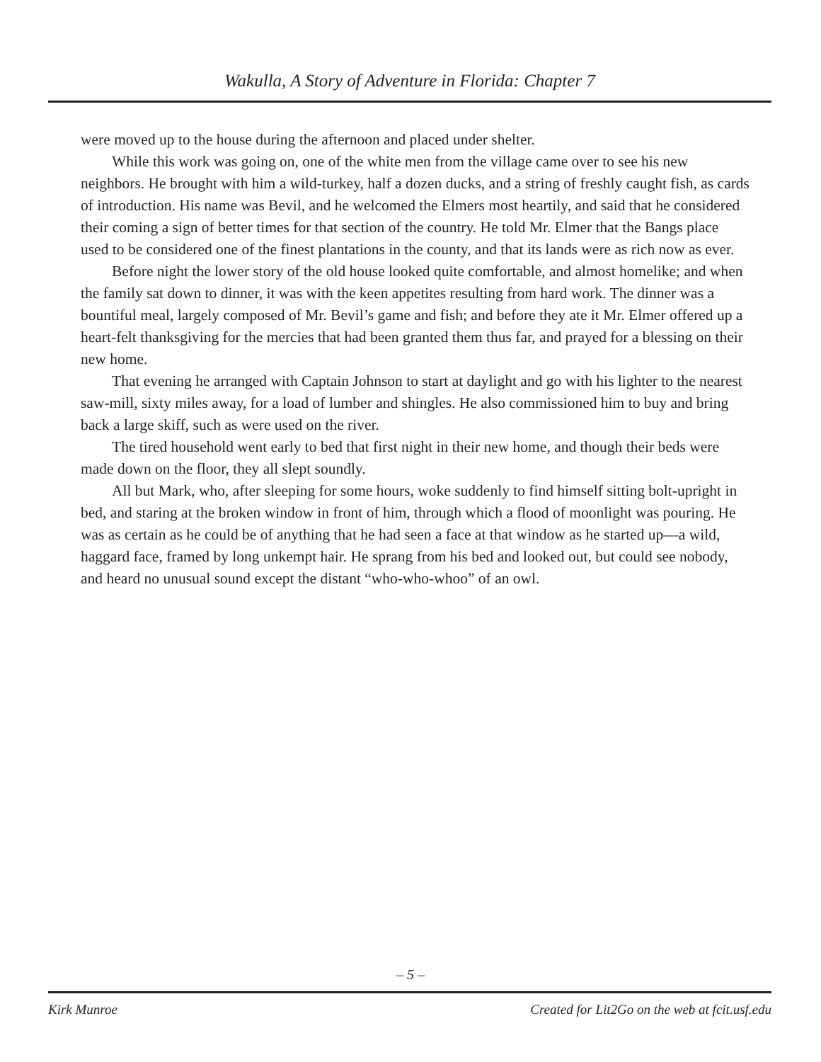Wakulla, A Story of Adventure in Florida: Chapter 7
were moved up to the house during the afternoon and placed under shelter.
While this work was going on, one of the white men from the village came over to see his new neighbors. He brought with him a wild-turkey, half a dozen ducks, and a string of freshly caught fish, as cards of introduction. His name was Bevil, and he welcomed the Elmers most heartily, and said that he considered their coming a sign of better times for that section of the country. He told Mr. Elmer that the Bangs place used to be considered one of the finest plantations in the county, and that its lands were as rich now as ever.
Before night the lower story of the old house looked quite comfortable, and almost homelike; and when the family sat down to dinner, it was with the keen appetites resulting from hard work. The dinner was a bountiful meal, largely composed of Mr. Bevil’s game and fish; and before they ate it Mr. Elmer offered up a heart-felt thanksgiving for the mercies that had been granted them thus far, and prayed for a blessing on their new home.
That evening he arranged with Captain Johnson to start at daylight and go with his lighter to the nearest saw-mill, sixty miles away, for a load of lumber and shingles. He also commissioned him to buy and bring back a large skiff, such as were used on the river.
The tired household went early to bed that first night in their new home, and though their beds were made down on the floor, they all slept soundly.
All but Mark, who, after sleeping for some hours, woke suddenly to find himself sitting bolt-upright in bed, and staring at the broken window in front of him, through which a flood of moonlight was pouring. He was as certain as he could be of anything that he had seen a face at that window as he started up—a wild, haggard face, framed by long unkempt hair. He sprang from his bed and looked out, but could see nobody, and heard no unusual sound except the distant “who-who-whoo” of an owl.
– 5 –
Kirk Munroe Created for Lit2Go on the web at fcit.usf.edu